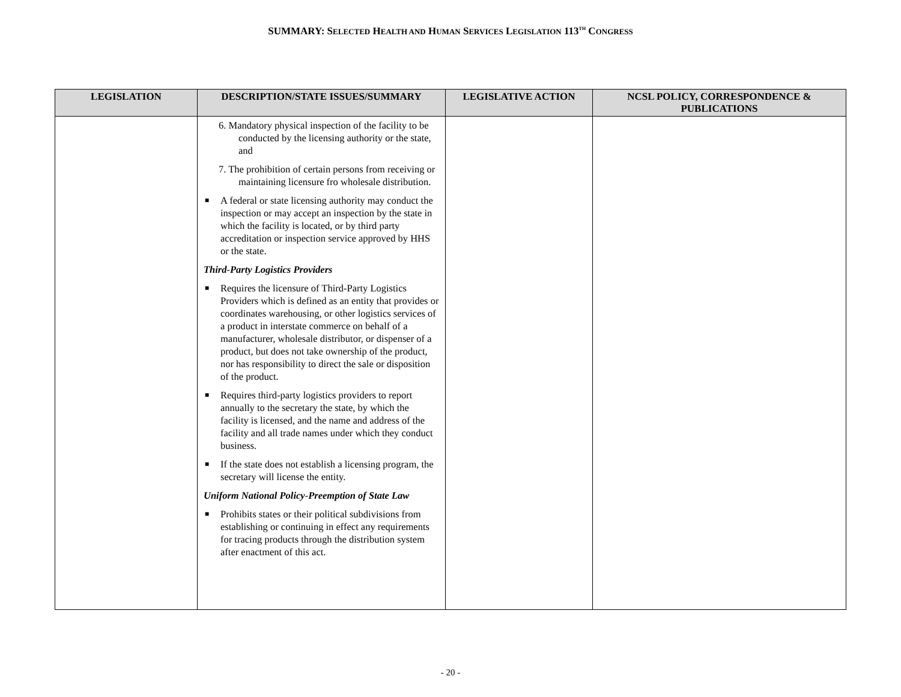SUMMARY: SELECTED HEALTH AND HUMAN SERVICES LEGISLATION 113<sup>TH</sup> CONGRESS
| LEGISLATION | DESCRIPTION/STATE ISSUES/SUMMARY | LEGISLATIVE ACTION | NCSL POLICY, CORRESPONDENCE & PUBLICATIONS |
| --- | --- | --- | --- |
| | 6. Mandatory physical inspection of the facility to be conducted by the licensing authority or the state, and 7. The prohibition of certain persons from receiving or maintaining licensure fro wholesale distribution. ■ A federal or state licensing authority may conduct the inspection or may accept an inspection by the state in which the facility is located, or by third party accreditation or inspection service approved by HHS or the state. Third-Party Logistics Providers ■ Requires the licensure of Third-Party Logistics Providers which is defined as an entity that provides or coordinates warehousing, or other logistics services of a product in interstate commerce on behalf of a manufacturer, wholesale distributor, or dispenser of a product, but does not take ownership of the product, nor has responsibility to direct the sale or disposition of the product. ■ Requires third-party logistics providers to report annually to the secretary the state, by which the facility is licensed, and the name and address of the facility and all trade names under which they conduct business. ■ If the state does not establish a licensing program, the secretary will license the entity. Uniform National Policy-Preemption of State Law ■ Prohibits states or their political subdivisions from establishing or continuing in effect any requirements for tracing products through the distribution system after enactment of this act. | | |
- 20 -